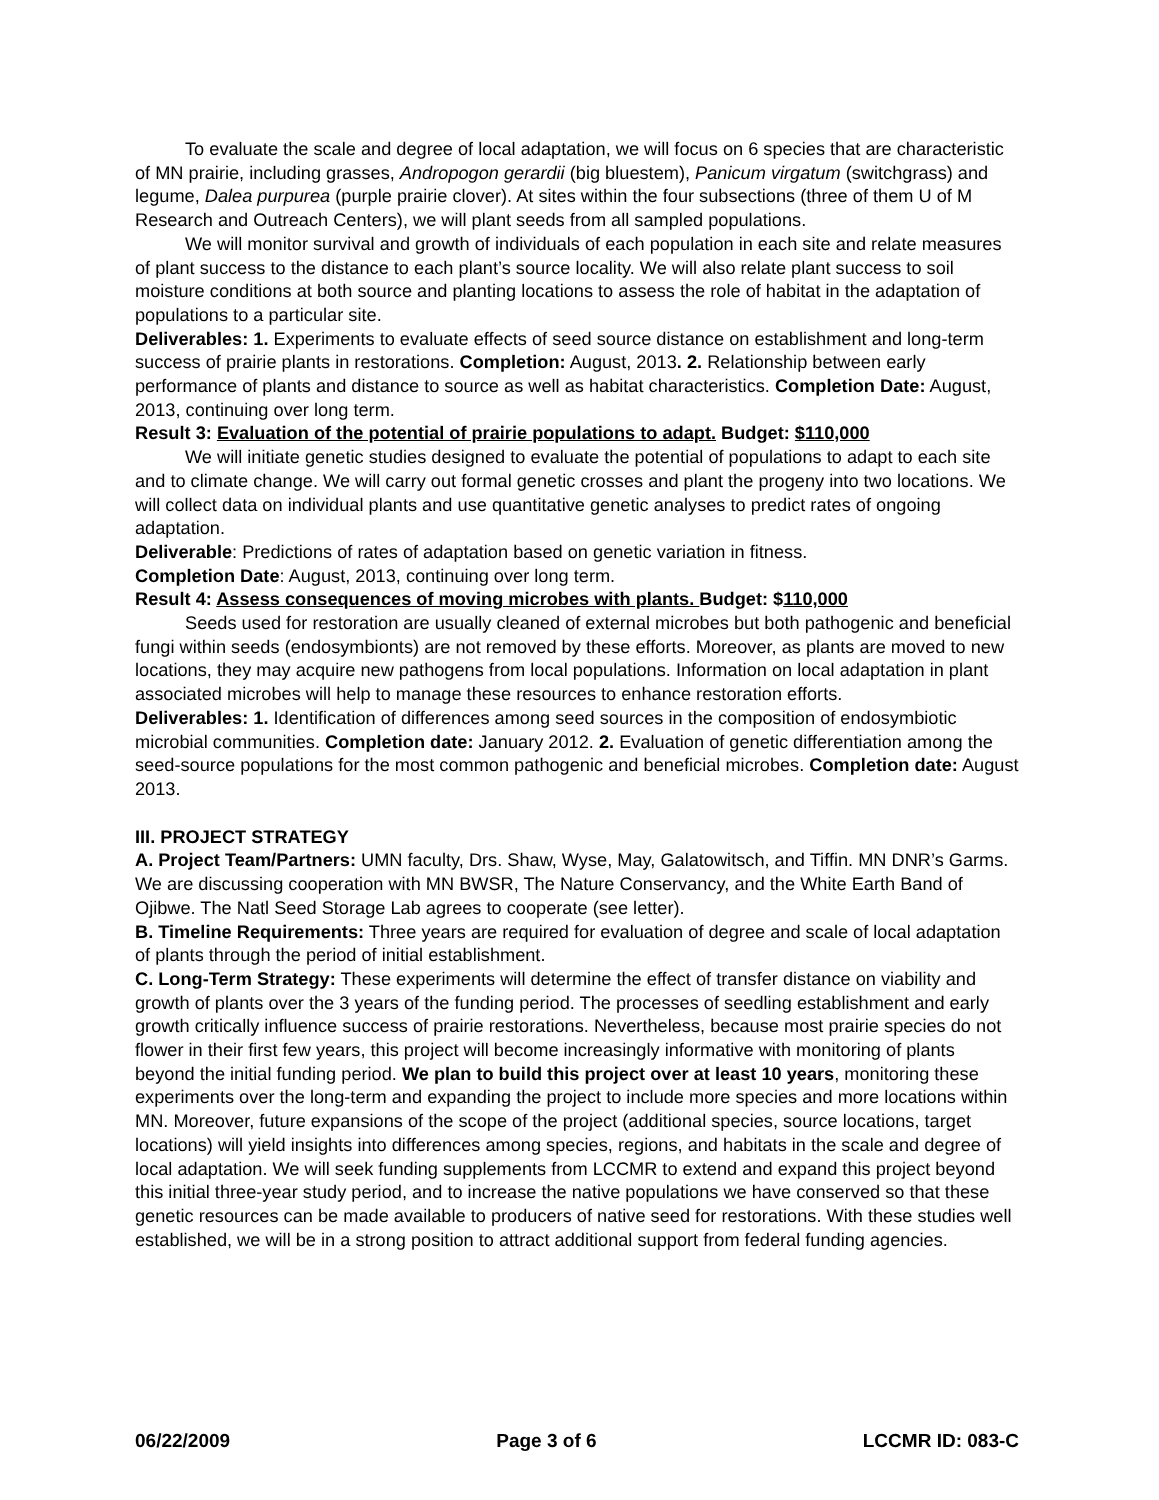To evaluate the scale and degree of local adaptation, we will focus on 6 species that are characteristic of MN prairie, including grasses, Andropogon gerardii (big bluestem), Panicum virgatum (switchgrass) and legume, Dalea purpurea (purple prairie clover). At sites within the four subsections (three of them U of M Research and Outreach Centers), we will plant seeds from all sampled populations.
We will monitor survival and growth of individuals of each population in each site and relate measures of plant success to the distance to each plant’s source locality. We will also relate plant success to soil moisture conditions at both source and planting locations to assess the role of habitat in the adaptation of populations to a particular site.
Deliverables: 1. Experiments to evaluate effects of seed source distance on establishment and long-term success of prairie plants in restorations. Completion: August, 2013. 2. Relationship between early performance of plants and distance to source as well as habitat characteristics. Completion Date: August, 2013, continuing over long term.
Result 3: Evaluation of the potential of prairie populations to adapt. Budget: $110,000
We will initiate genetic studies designed to evaluate the potential of populations to adapt to each site and to climate change. We will carry out formal genetic crosses and plant the progeny into two locations. We will collect data on individual plants and use quantitative genetic analyses to predict rates of ongoing adaptation.
Deliverable: Predictions of rates of adaptation based on genetic variation in fitness.
Completion Date: August, 2013, continuing over long term.
Result 4: Assess consequences of moving microbes with plants. Budget: $110,000
Seeds used for restoration are usually cleaned of external microbes but both pathogenic and beneficial fungi within seeds (endosymbionts) are not removed by these efforts. Moreover, as plants are moved to new locations, they may acquire new pathogens from local populations. Information on local adaptation in plant associated microbes will help to manage these resources to enhance restoration efforts.
Deliverables: 1. Identification of differences among seed sources in the composition of endosymbiotic microbial communities. Completion date: January 2012. 2. Evaluation of genetic differentiation among the seed-source populations for the most common pathogenic and beneficial microbes. Completion date: August 2013.
III. PROJECT STRATEGY
A. Project Team/Partners: UMN faculty, Drs. Shaw, Wyse, May, Galatowitsch, and Tiffin. MN DNR’s Garms. We are discussing cooperation with MN BWSR, The Nature Conservancy, and the White Earth Band of Ojibwe. The Natl Seed Storage Lab agrees to cooperate (see letter).
B. Timeline Requirements: Three years are required for evaluation of degree and scale of local adaptation of plants through the period of initial establishment.
C. Long-Term Strategy: These experiments will determine the effect of transfer distance on viability and growth of plants over the 3 years of the funding period. The processes of seedling establishment and early growth critically influence success of prairie restorations. Nevertheless, because most prairie species do not flower in their first few years, this project will become increasingly informative with monitoring of plants beyond the initial funding period. We plan to build this project over at least 10 years, monitoring these experiments over the long-term and expanding the project to include more species and more locations within MN. Moreover, future expansions of the scope of the project (additional species, source locations, target locations) will yield insights into differences among species, regions, and habitats in the scale and degree of local adaptation. We will seek funding supplements from LCCMR to extend and expand this project beyond this initial three-year study period, and to increase the native populations we have conserved so that these genetic resources can be made available to producers of native seed for restorations. With these studies well established, we will be in a strong position to attract additional support from federal funding agencies.
06/22/2009 Page 3 of 6 LCCMR ID: 083-C